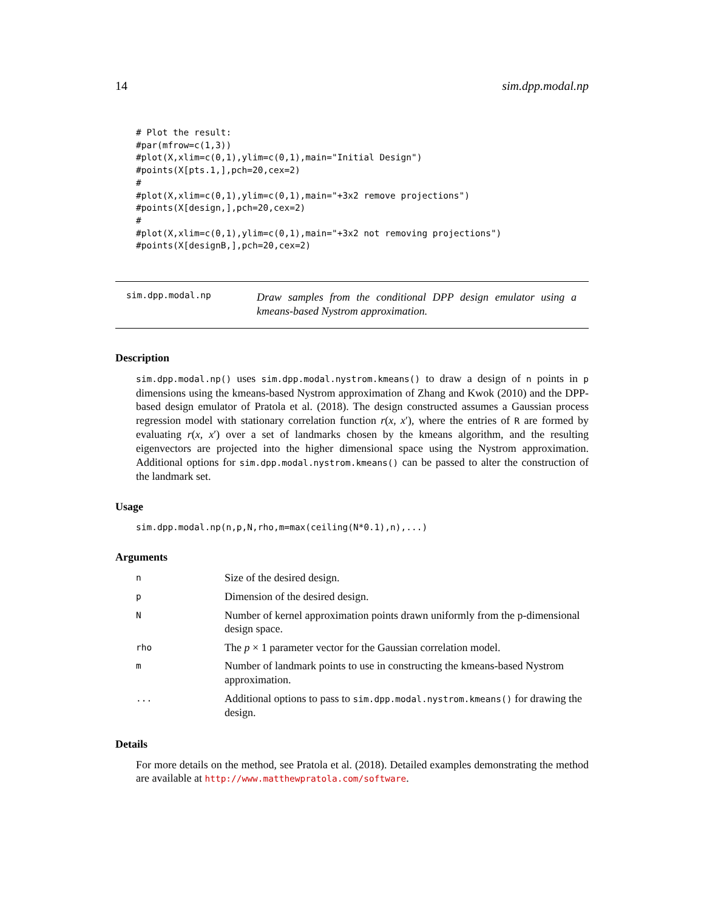14 sim.dpp.modal.np
# Plot the result:
#par(mfrow=c(1,3))
#plot(X,xlim=c(0,1),ylim=c(0,1),main="Initial Design")
#points(X[pts.1,],pch=20,cex=2)
#
#plot(X,xlim=c(0,1),ylim=c(0,1),main="+3x2 remove projections")
#points(X[design,],pch=20,cex=2)
#
#plot(X,xlim=c(0,1),ylim=c(0,1),main="+3x2 not removing projections")
#points(X[designB,],pch=20,cex=2)
sim.dpp.modal.np Draw samples from the conditional DPP design emulator using a kmeans-based Nystrom approximation.
Description
sim.dpp.modal.np() uses sim.dpp.modal.nystrom.kmeans() to draw a design of n points in p dimensions using the kmeans-based Nystrom approximation of Zhang and Kwok (2010) and the DPP-based design emulator of Pratola et al. (2018). The design constructed assumes a Gaussian process regression model with stationary correlation function r(x, x′), where the entries of R are formed by evaluating r(x, x′) over a set of landmarks chosen by the kmeans algorithm, and the resulting eigenvectors are projected into the higher dimensional space using the Nystrom approximation. Additional options for sim.dpp.modal.nystrom.kmeans() can be passed to alter the construction of the landmark set.
Usage
sim.dpp.modal.np(n,p,N,rho,m=max(ceiling(N*0.1),n),...)
Arguments
| n | Size of the desired design. |
| p | Dimension of the desired design. |
| N | Number of kernel approximation points drawn uniformly from the p-dimensional design space. |
| rho | The p × 1 parameter vector for the Gaussian correlation model. |
| m | Number of landmark points to use in constructing the kmeans-based Nystrom approximation. |
| ... | Additional options to pass to sim.dpp.modal.nystrom.kmeans() for drawing the design. |
Details
For more details on the method, see Pratola et al. (2018). Detailed examples demonstrating the method are available at http://www.matthewpratola.com/software.